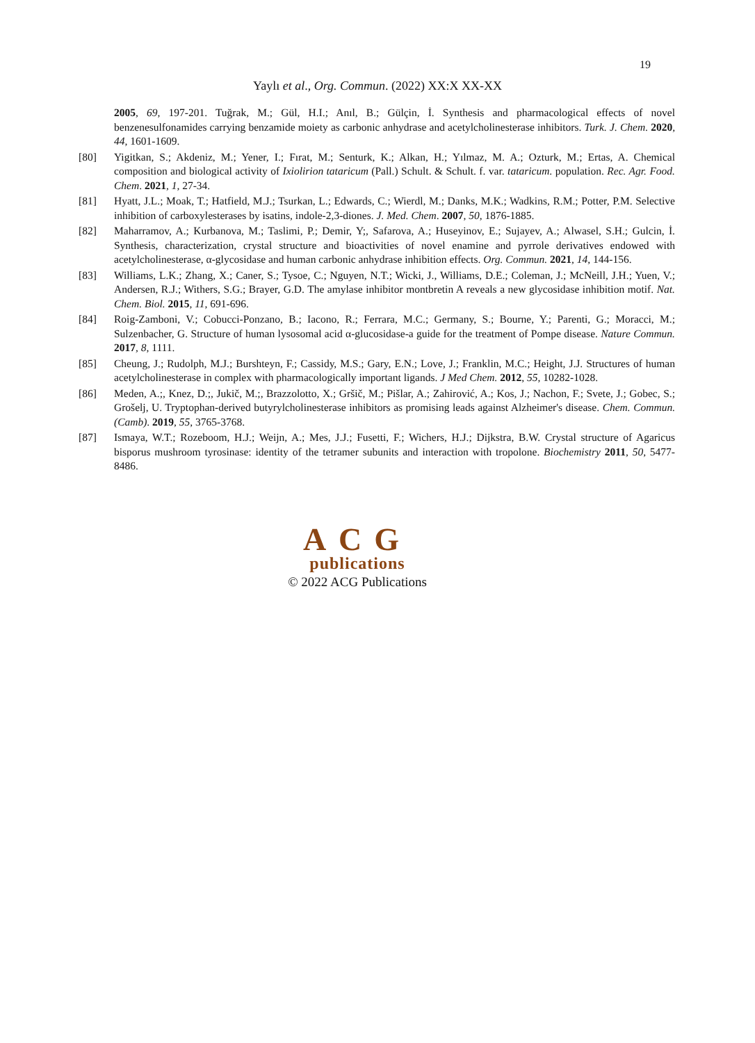19
Yaylı et al., Org. Commun. (2022) XX:X XX-XX
2005, 69, 197-201. Tuğrak, M.; Gül, H.I.; Anıl, B.; Gülçin, İ. Synthesis and pharmacological effects of novel benzenesulfonamides carrying benzamide moiety as carbonic anhydrase and acetylcholinesterase inhibitors. Turk. J. Chem. 2020, 44, 1601-1609.
[80] Yigitkan, S.; Akdeniz, M.; Yener, I.; Fırat, M.; Senturk, K.; Alkan, H.; Yılmaz, M. A.; Ozturk, M.; Ertas, A. Chemical composition and biological activity of Ixiolirion tataricum (Pall.) Schult. & Schult. f. var. tataricum. population. Rec. Agr. Food. Chem. 2021, 1, 27-34.
[81] Hyatt, J.L.; Moak, T.; Hatfield, M.J.; Tsurkan, L.; Edwards, C.; Wierdl, M.; Danks, M.K.; Wadkins, R.M.; Potter, P.M. Selective inhibition of carboxylesterases by isatins, indole-2,3-diones. J. Med. Chem. 2007, 50, 1876-1885.
[82] Maharramov, A.; Kurbanova, M.; Taslimi, P.; Demir, Y;, Safarova, A.; Huseyinov, E.; Sujayev, A.; Alwasel, S.H.; Gulcin, İ. Synthesis, characterization, crystal structure and bioactivities of novel enamine and pyrrole derivatives endowed with acetylcholinesterase, α-glycosidase and human carbonic anhydrase inhibition effects. Org. Commun. 2021, 14, 144-156.
[83] Williams, L.K.; Zhang, X.; Caner, S.; Tysoe, C.; Nguyen, N.T.; Wicki, J., Williams, D.E.; Coleman, J.; McNeill, J.H.; Yuen, V.; Andersen, R.J.; Withers, S.G.; Brayer, G.D. The amylase inhibitor montbretin A reveals a new glycosidase inhibition motif. Nat. Chem. Biol. 2015, 11, 691-696.
[84] Roig-Zamboni, V.; Cobucci-Ponzano, B.; Iacono, R.; Ferrara, M.C.; Germany, S.; Bourne, Y.; Parenti, G.; Moracci, M.; Sulzenbacher, G. Structure of human lysosomal acid α-glucosidase-a guide for the treatment of Pompe disease. Nature Commun. 2017, 8, 1111.
[85] Cheung, J.; Rudolph, M.J.; Burshteyn, F.; Cassidy, M.S.; Gary, E.N.; Love, J.; Franklin, M.C.; Height, J.J. Structures of human acetylcholinesterase in complex with pharmacologically important ligands. J Med Chem. 2012, 55, 10282-1028.
[86] Meden, A.;, Knez, D.;, Jukič, M.;, Brazzolotto, X.; Gršič, M.; Pišlar, A.; Zahirović, A.; Kos, J.; Nachon, F.; Svete, J.; Gobec, S.; Grošelj, U. Tryptophan-derived butyrylcholinesterase inhibitors as promising leads against Alzheimer's disease. Chem. Commun. (Camb). 2019, 55, 3765-3768.
[87] Ismaya, W.T.; Rozeboom, H.J.; Weijn, A.; Mes, J.J.; Fusetti, F.; Wichers, H.J.; Dijkstra, B.W. Crystal structure of Agaricus bisporus mushroom tyrosinase: identity of the tetramer subunits and interaction with tropolone. Biochemistry 2011, 50, 5477-8486.
ACG
publications
© 2022 ACG Publications